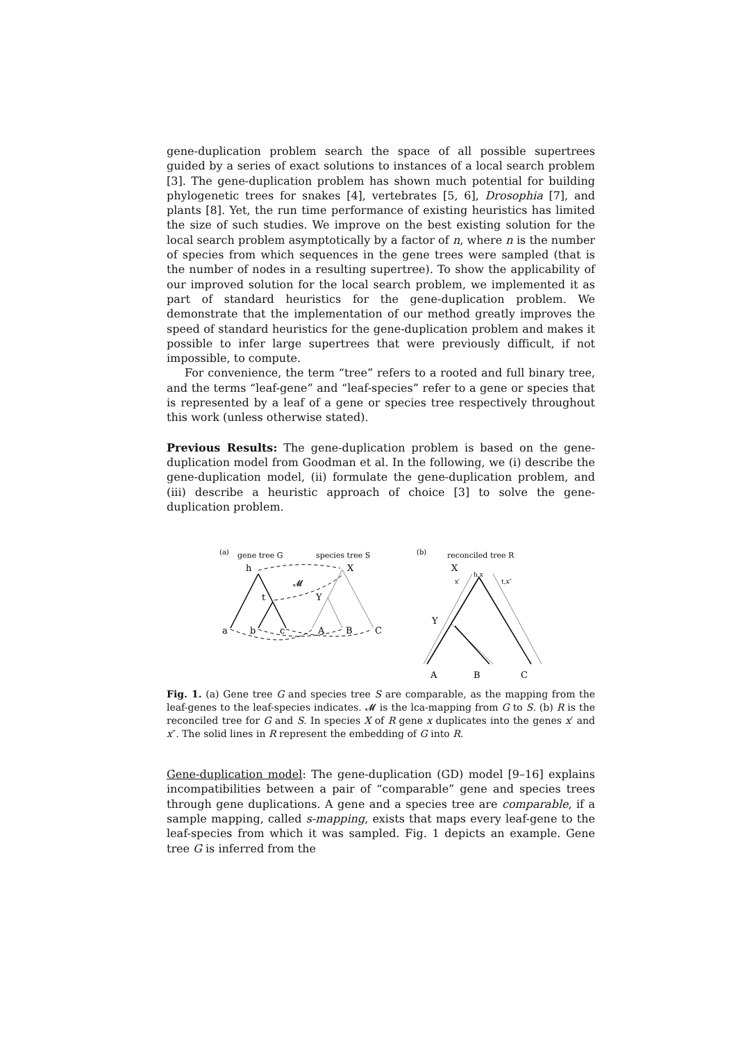gene-duplication problem search the space of all possible supertrees guided by a series of exact solutions to instances of a local search problem [3]. The gene-duplication problem has shown much potential for building phylogenetic trees for snakes [4], vertebrates [5, 6], Drosophia [7], and plants [8]. Yet, the run time performance of existing heuristics has limited the size of such studies. We improve on the best existing solution for the local search problem asymptotically by a factor of n, where n is the number of species from which sequences in the gene trees were sampled (that is the number of nodes in a resulting supertree). To show the applicability of our improved solution for the local search problem, we implemented it as part of standard heuristics for the gene-duplication problem. We demonstrate that the implementation of our method greatly improves the speed of standard heuristics for the gene-duplication problem and makes it possible to infer large supertrees that were previously difficult, if not impossible, to compute.
For convenience, the term “tree” refers to a rooted and full binary tree, and the terms “leaf-gene” and “leaf-species” refer to a gene or species that is represented by a leaf of a gene or species tree respectively throughout this work (unless otherwise stated).
Previous Results: The gene-duplication problem is based on the gene-duplication model from Goodman et al. In the following, we (i) describe the gene-duplication model, (ii) formulate the gene-duplication problem, and (iii) describe a heuristic approach of choice [3] to solve the gene-duplication problem.
(a)
gene tree G
species tree S
h
X
𝓜
t
Y
a
b
c
A
B
C
(b)
reconciled tree R
X
h,x
x′
t,x″
Y
A
B
C
Fig. 1. (a) Gene tree G and species tree S are comparable, as the mapping from the leaf-genes to the leaf-species indicates. 𝓜 is the lca-mapping from G to S. (b) R is the reconciled tree for G and S. In species X of R gene x duplicates into the genes x′ and x″. The solid lines in R represent the embedding of G into R.
Gene-duplication model: The gene-duplication (GD) model [9–16] explains incompatibilities between a pair of “comparable” gene and species trees through gene duplications. A gene and a species tree are comparable, if a sample mapping, called s-mapping, exists that maps every leaf-gene to the leaf-species from which it was sampled. Fig. 1 depicts an example. Gene tree G is inferred from the